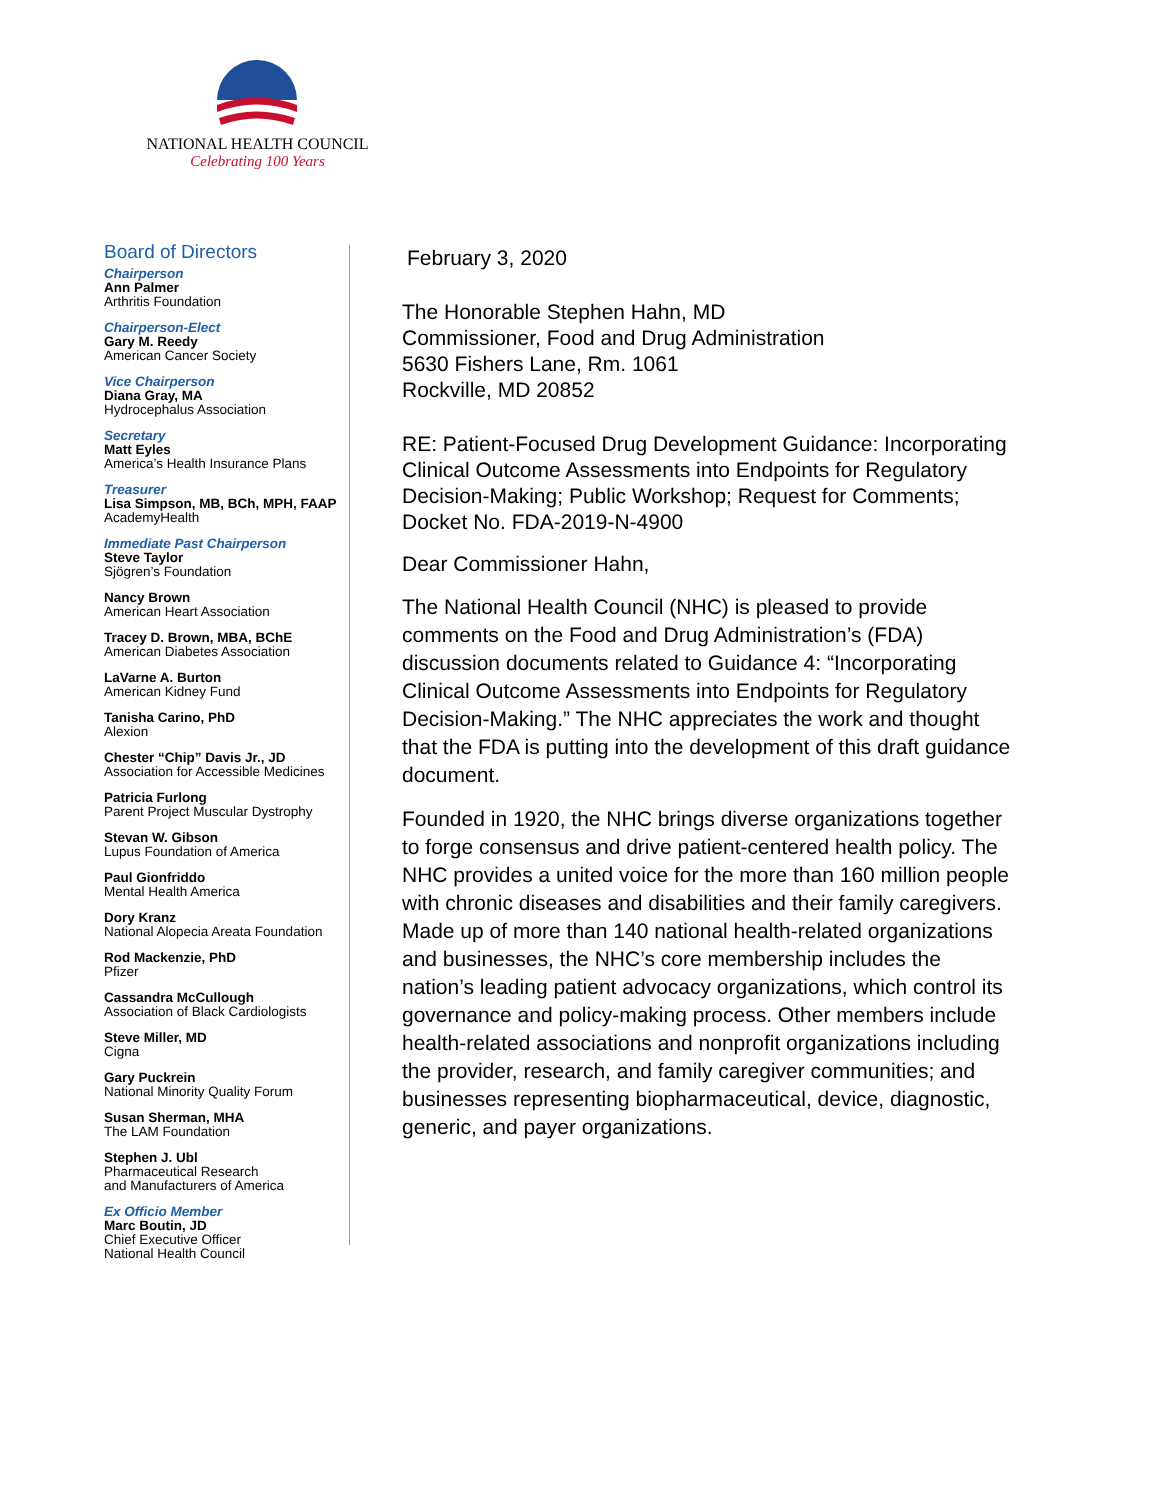NATIONAL HEALTH COUNCIL
Celebrating 100 Years
Board of Directors
Chairperson
Ann Palmer
Arthritis Foundation
Chairperson-Elect
Gary M. Reedy
American Cancer Society
Vice Chairperson
Diana Gray, MA
Hydrocephalus Association
Secretary
Matt Eyles
America’s Health Insurance Plans
Treasurer
Lisa Simpson, MB, BCh, MPH, FAAP
AcademyHealth
Immediate Past Chairperson
Steve Taylor
Sjögren’s Foundation
Nancy Brown
American Heart Association
Tracey D. Brown, MBA, BChE
American Diabetes Association
LaVarne A. Burton
American Kidney Fund
Tanisha Carino, PhD
Alexion
Chester “Chip” Davis Jr., JD
Association for Accessible Medicines
Patricia Furlong
Parent Project Muscular Dystrophy
Stevan W. Gibson
Lupus Foundation of America
Paul Gionfriddo
Mental Health America
Dory Kranz
National Alopecia Areata Foundation
Rod Mackenzie, PhD
Pfizer
Cassandra McCullough
Association of Black Cardiologists
Steve Miller, MD
Cigna
Gary Puckrein
National Minority Quality Forum
Susan Sherman, MHA
The LAM Foundation
Stephen J. Ubl
Pharmaceutical Research
and Manufacturers of America
Ex Officio Member
Marc Boutin, JD
Chief Executive Officer
National Health Council
February 3, 2020
The Honorable Stephen Hahn, MD
Commissioner, Food and Drug Administration
5630 Fishers Lane, Rm. 1061
Rockville, MD 20852
RE: Patient-Focused Drug Development Guidance: Incorporating Clinical Outcome Assessments into Endpoints for Regulatory Decision-Making; Public Workshop; Request for Comments; Docket No. FDA-2019-N-4900
Dear Commissioner Hahn,
The National Health Council (NHC) is pleased to provide comments on the Food and Drug Administration’s (FDA) discussion documents related to Guidance 4: “Incorporating Clinical Outcome Assessments into Endpoints for Regulatory Decision-Making.” The NHC appreciates the work and thought that the FDA is putting into the development of this draft guidance document.
Founded in 1920, the NHC brings diverse organizations together to forge consensus and drive patient-centered health policy. The NHC provides a united voice for the more than 160 million people with chronic diseases and disabilities and their family caregivers. Made up of more than 140 national health-related organizations and businesses, the NHC’s core membership includes the nation’s leading patient advocacy organizations, which control its governance and policy-making process. Other members include health-related associations and nonprofit organizations including the provider, research, and family caregiver communities; and businesses representing biopharmaceutical, device, diagnostic, generic, and payer organizations.